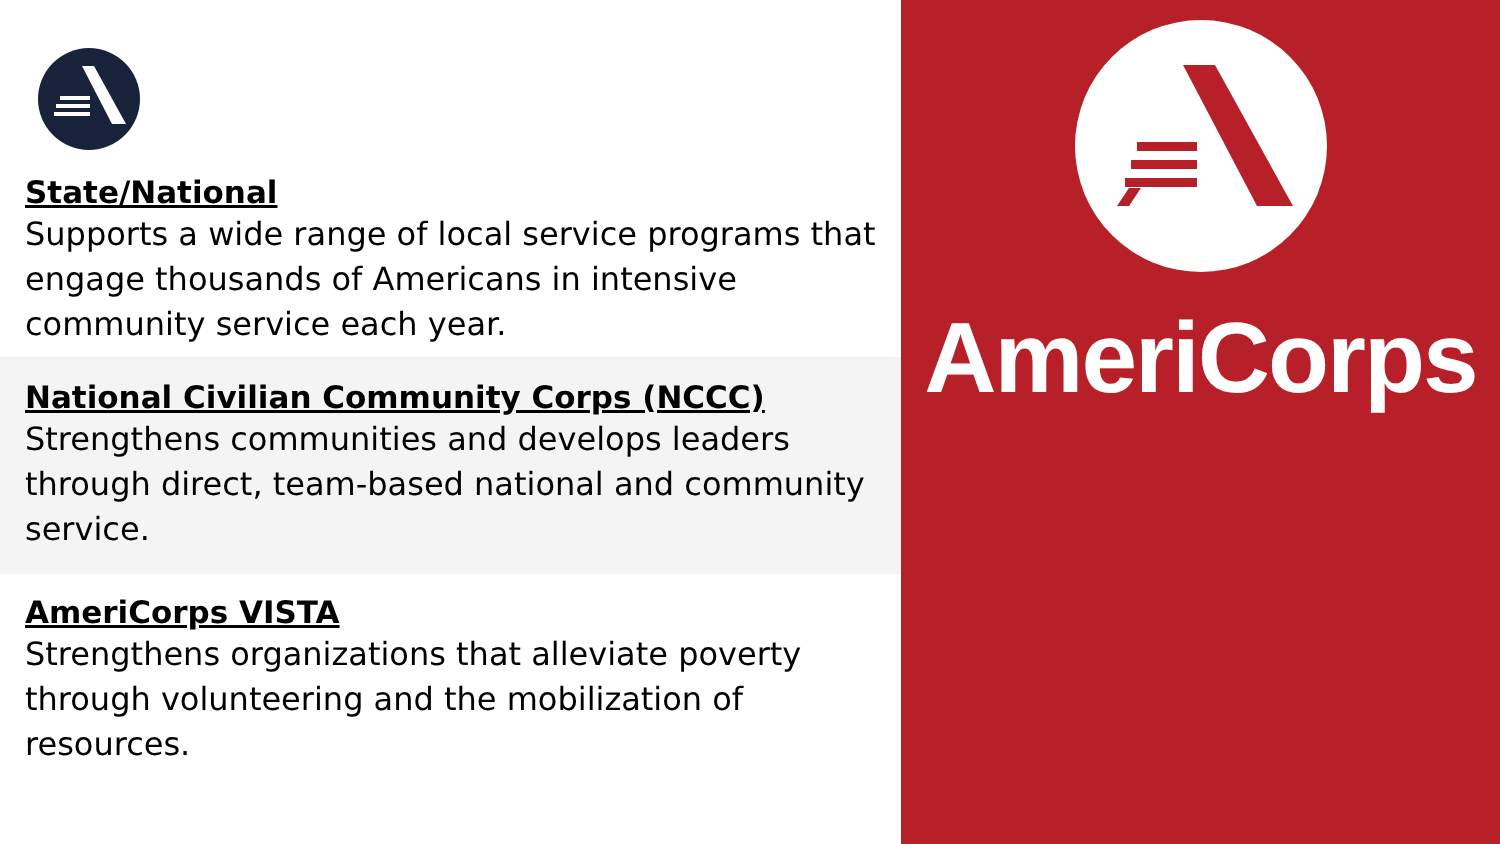State/National
Supports a wide range of local service programs that engage thousands of Americans in intensive community service each year.
National Civilian Community Corps (NCCC)
Strengthens communities and develops leaders through direct, team-based national and community service.
AmeriCorps VISTA
Strengthens organizations that alleviate poverty through volunteering and the mobilization of resources.
AmeriCorps